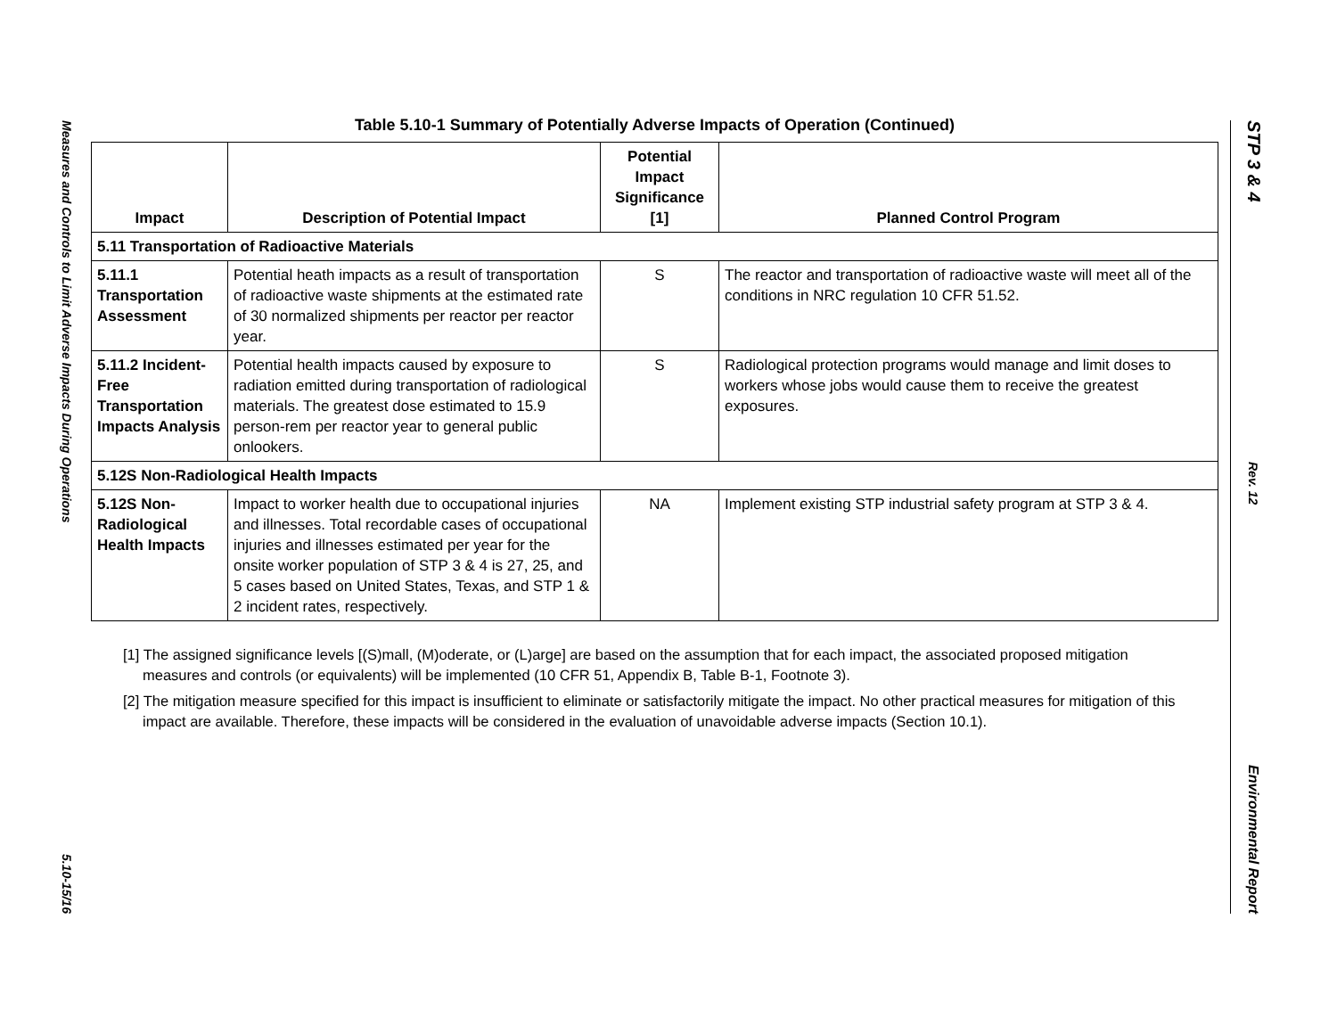Measures and Controls to Limit Adverse Impacts During Operations
5.10-15/16
STP 3 & 4
Rev. 12
Environmental Report
Table 5.10-1 Summary of Potentially Adverse Impacts of Operation (Continued)
| Impact | Description of Potential Impact | Potential Impact Significance [1] | Planned Control Program |
| --- | --- | --- | --- |
| 5.11 Transportation of Radioactive Materials | | | |
| 5.11.1 Transportation Assessment | Potential heath impacts as a result of transportation of radioactive waste shipments at the estimated rate of 30 normalized shipments per reactor per reactor year. | S | The reactor and transportation of radioactive waste will meet all of the conditions in NRC regulation 10 CFR 51.52. |
| 5.11.2 Incident-Free Transportation Impacts Analysis | Potential health impacts caused by exposure to radiation emitted during transportation of radiological materials. The greatest dose estimated to 15.9 person-rem per reactor year to general public onlookers. | S | Radiological protection programs would manage and limit doses to workers whose jobs would cause them to receive the greatest exposures. |
| 5.12S Non-Radiological Health Impacts | | | |
| 5.12S Non-Radiological Health Impacts | Impact to worker health due to occupational injuries and illnesses. Total recordable cases of occupational injuries and illnesses estimated per year for the onsite worker population of STP 3 & 4 is 27, 25, and 5 cases based on United States, Texas, and STP 1 & 2 incident rates, respectively. | NA | Implement existing STP industrial safety program at STP 3 & 4. |
[1] The assigned significance levels [(S)mall, (M)oderate, or (L)arge] are based on the assumption that for each impact, the associated proposed mitigation measures and controls (or equivalents) will be implemented (10 CFR 51, Appendix B, Table B-1, Footnote 3).
[2] The mitigation measure specified for this impact is insufficient to eliminate or satisfactorily mitigate the impact. No other practical measures for mitigation of this impact are available. Therefore, these impacts will be considered in the evaluation of unavoidable adverse impacts (Section 10.1).